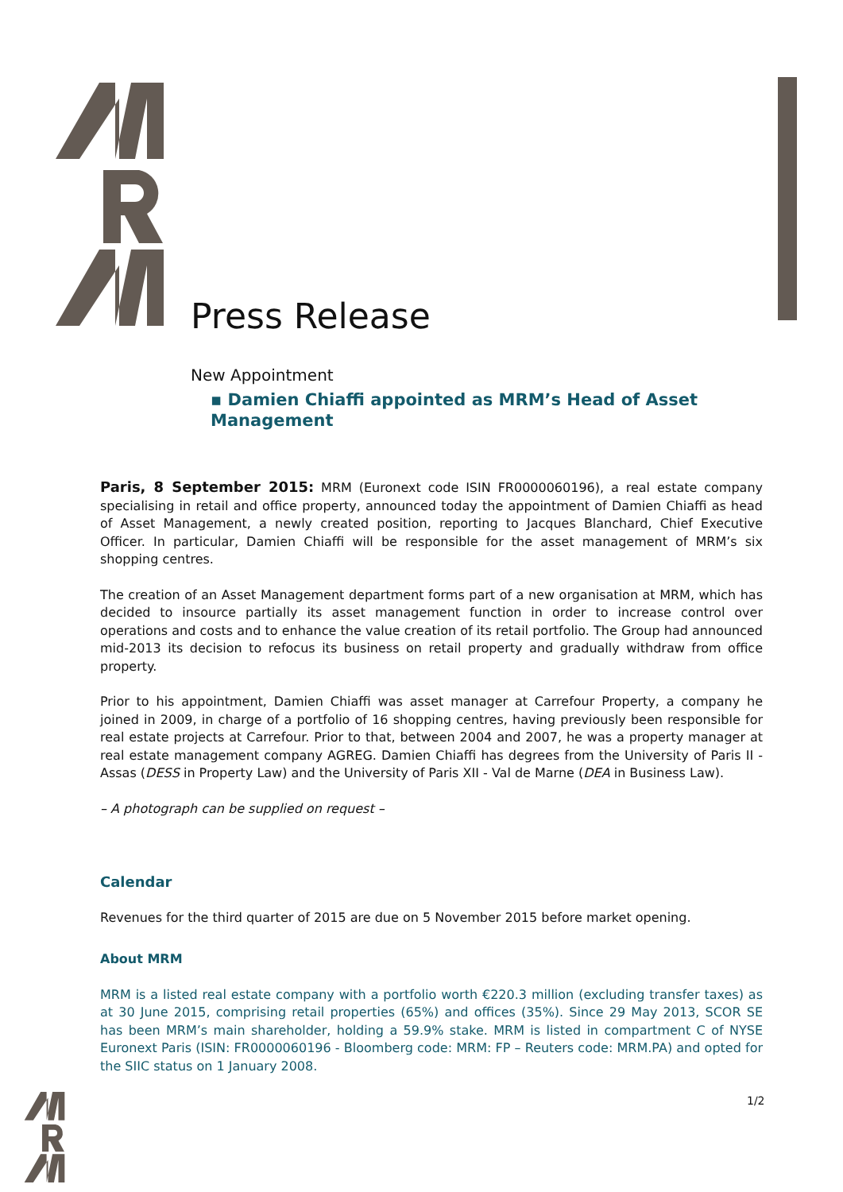Press Release
New Appointment
▪ Damien Chiaffi appointed as MRM’s Head of Asset Management
Paris, 8 September 2015: MRM (Euronext code ISIN FR0000060196), a real estate company specialising in retail and office property, announced today the appointment of Damien Chiaffi as head of Asset Management, a newly created position, reporting to Jacques Blanchard, Chief Executive Officer. In particular, Damien Chiaffi will be responsible for the asset management of MRM’s six shopping centres.
The creation of an Asset Management department forms part of a new organisation at MRM, which has decided to insource partially its asset management function in order to increase control over operations and costs and to enhance the value creation of its retail portfolio. The Group had announced mid-2013 its decision to refocus its business on retail property and gradually withdraw from office property.
Prior to his appointment, Damien Chiaffi was asset manager at Carrefour Property, a company he joined in 2009, in charge of a portfolio of 16 shopping centres, having previously been responsible for real estate projects at Carrefour. Prior to that, between 2004 and 2007, he was a property manager at real estate management company AGREG. Damien Chiaffi has degrees from the University of Paris II - Assas (DESS in Property Law) and the University of Paris XII - Val de Marne (DEA in Business Law).
– A photograph can be supplied on request –
Calendar
Revenues for the third quarter of 2015 are due on 5 November 2015 before market opening.
About MRM
MRM is a listed real estate company with a portfolio worth €220.3 million (excluding transfer taxes) as at 30 June 2015, comprising retail properties (65%) and offices (35%). Since 29 May 2013, SCOR SE has been MRM’s main shareholder, holding a 59.9% stake. MRM is listed in compartment C of NYSE Euronext Paris (ISIN: FR0000060196 - Bloomberg code: MRM: FP – Reuters code: MRM.PA) and opted for the SIIC status on 1 January 2008.
1/2